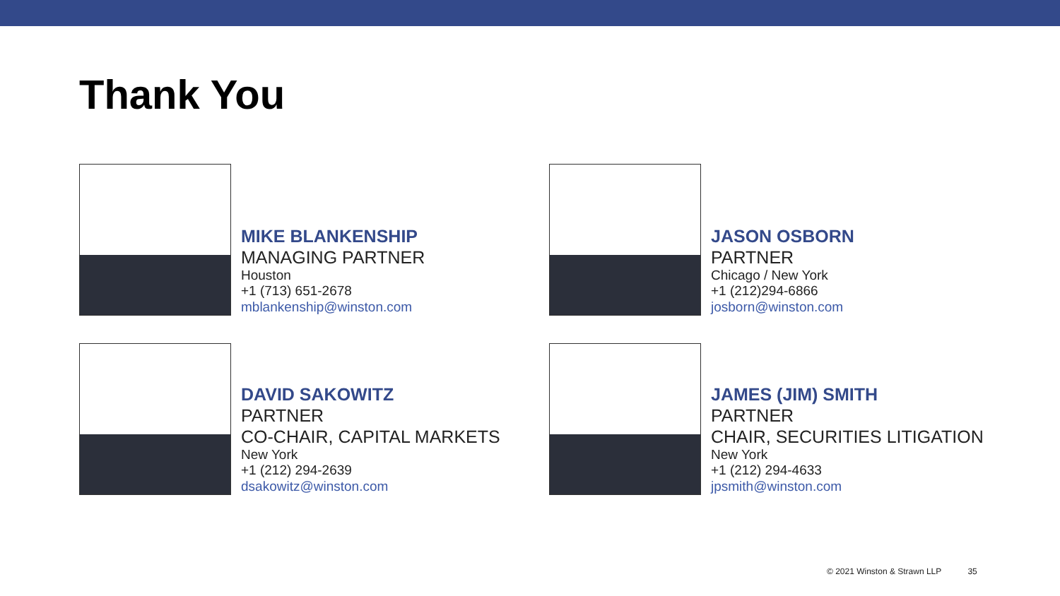Thank You
MIKE BLANKENSHIP
MANAGING PARTNER
Houston
+1 (713) 651-2678
mblankenship@winston.com
JASON OSBORN
PARTNER
Chicago / New York
+1 (212)294-6866
josborn@winston.com
DAVID SAKOWITZ
PARTNER
CO-CHAIR, CAPITAL MARKETS
New York
+1 (212) 294-2639
dsakowitz@winston.com
JAMES (JIM) SMITH
PARTNER
CHAIR, SECURITIES LITIGATION
New York
+1 (212) 294-4633
jpsmith@winston.com
© 2021 Winston & Strawn LLP 35